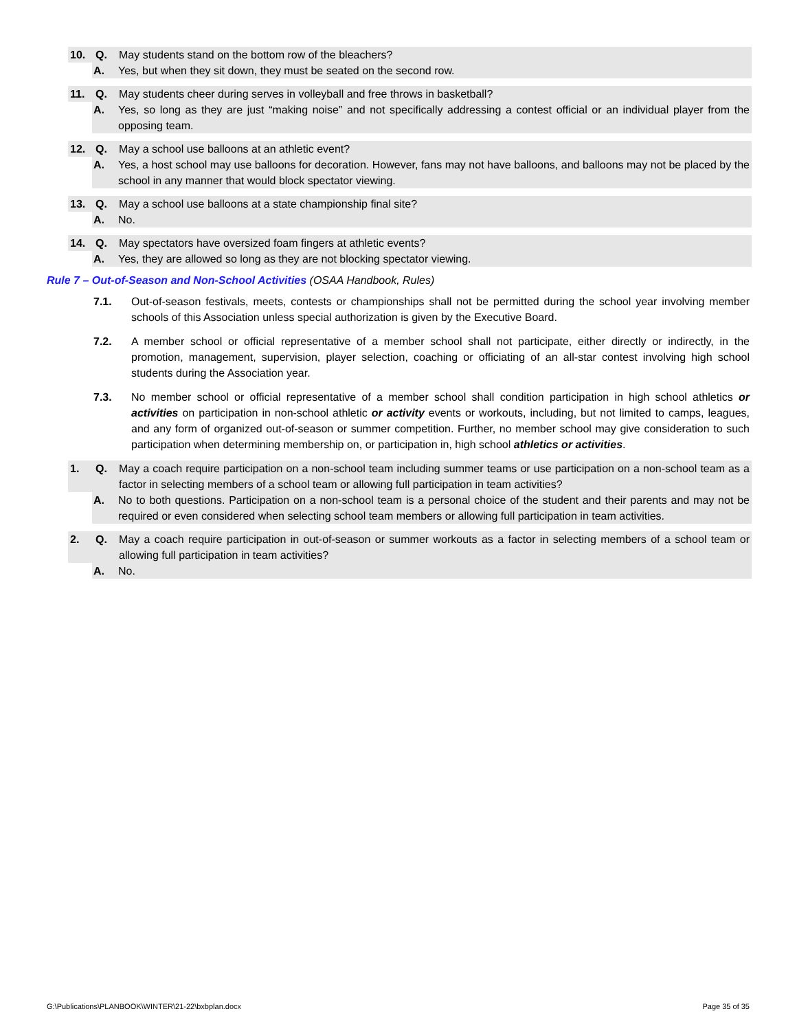10. Q. May students stand on the bottom row of the bleachers?
A. Yes, but when they sit down, they must be seated on the second row.
11. Q. May students cheer during serves in volleyball and free throws in basketball?
A. Yes, so long as they are just “making noise” and not specifically addressing a contest official or an individual player from the opposing team.
12. Q. May a school use balloons at an athletic event?
A. Yes, a host school may use balloons for decoration. However, fans may not have balloons, and balloons may not be placed by the school in any manner that would block spectator viewing.
13. Q. May a school use balloons at a state championship final site?
A. No.
14. Q. May spectators have oversized foam fingers at athletic events?
A. Yes, they are allowed so long as they are not blocking spectator viewing.
Rule 7 – Out-of-Season and Non-School Activities (OSAA Handbook, Rules)
7.1. Out-of-season festivals, meets, contests or championships shall not be permitted during the school year involving member schools of this Association unless special authorization is given by the Executive Board.
7.2. A member school or official representative of a member school shall not participate, either directly or indirectly, in the promotion, management, supervision, player selection, coaching or officiating of an all-star contest involving high school students during the Association year.
7.3. No member school or official representative of a member school shall condition participation in high school athletics or activities on participation in non-school athletic or activity events or workouts, including, but not limited to camps, leagues, and any form of organized out-of-season or summer competition. Further, no member school may give consideration to such participation when determining membership on, or participation in, high school athletics or activities.
1. Q. May a coach require participation on a non-school team including summer teams or use participation on a non-school team as a factor in selecting members of a school team or allowing full participation in team activities?
A. No to both questions. Participation on a non-school team is a personal choice of the student and their parents and may not be required or even considered when selecting school team members or allowing full participation in team activities.
2. Q. May a coach require participation in out-of-season or summer workouts as a factor in selecting members of a school team or allowing full participation in team activities?
A. No.
G:\Publications\PLANBOOK\WINTER\21-22\bxbplan.docx Page 35 of 35